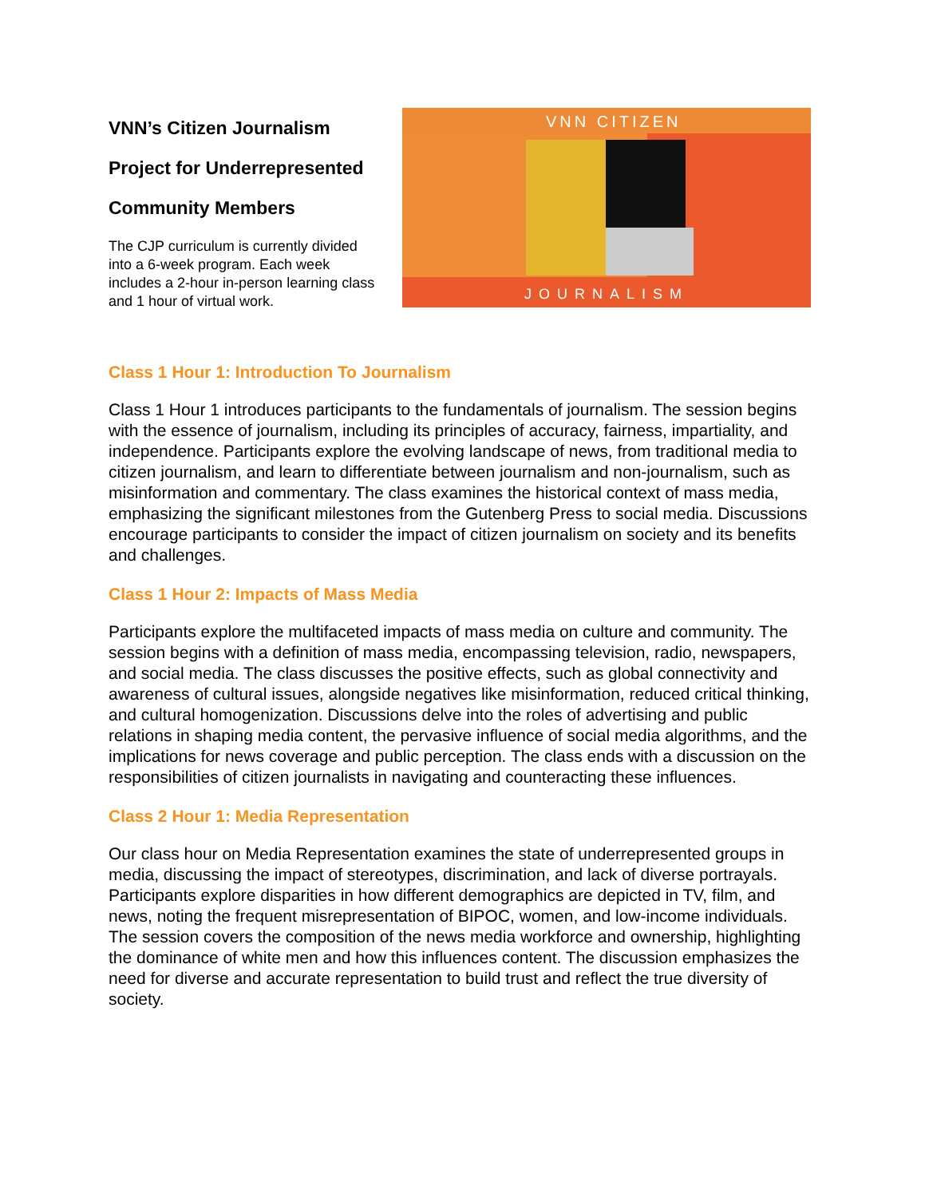VNN’s Citizen Journalism
Project for Underrepresented
Community Members
The CJP curriculum is currently divided into a 6-week program. Each week includes a 2-hour in-person learning class and 1 hour of virtual work.
VNN CITIZEN
JOURNALISM
Class 1 Hour 1: Introduction To Journalism
Class 1 Hour 1 introduces participants to the fundamentals of journalism. The session begins with the essence of journalism, including its principles of accuracy, fairness, impartiality, and independence. Participants explore the evolving landscape of news, from traditional media to citizen journalism, and learn to differentiate between journalism and non-journalism, such as misinformation and commentary. The class examines the historical context of mass media, emphasizing the significant milestones from the Gutenberg Press to social media. Discussions encourage participants to consider the impact of citizen journalism on society and its benefits and challenges.
Class 1 Hour 2: Impacts of Mass Media
Participants explore the multifaceted impacts of mass media on culture and community. The session begins with a definition of mass media, encompassing television, radio, newspapers, and social media. The class discusses the positive effects, such as global connectivity and awareness of cultural issues, alongside negatives like misinformation, reduced critical thinking, and cultural homogenization. Discussions delve into the roles of advertising and public relations in shaping media content, the pervasive influence of social media algorithms, and the implications for news coverage and public perception. The class ends with a discussion on the responsibilities of citizen journalists in navigating and counteracting these influences.
Class 2 Hour 1: Media Representation
Our class hour on Media Representation examines the state of underrepresented groups in media, discussing the impact of stereotypes, discrimination, and lack of diverse portrayals. Participants explore disparities in how different demographics are depicted in TV, film, and news, noting the frequent misrepresentation of BIPOC, women, and low-income individuals. The session covers the composition of the news media workforce and ownership, highlighting the dominance of white men and how this influences content. The discussion emphasizes the need for diverse and accurate representation to build trust and reflect the true diversity of society.